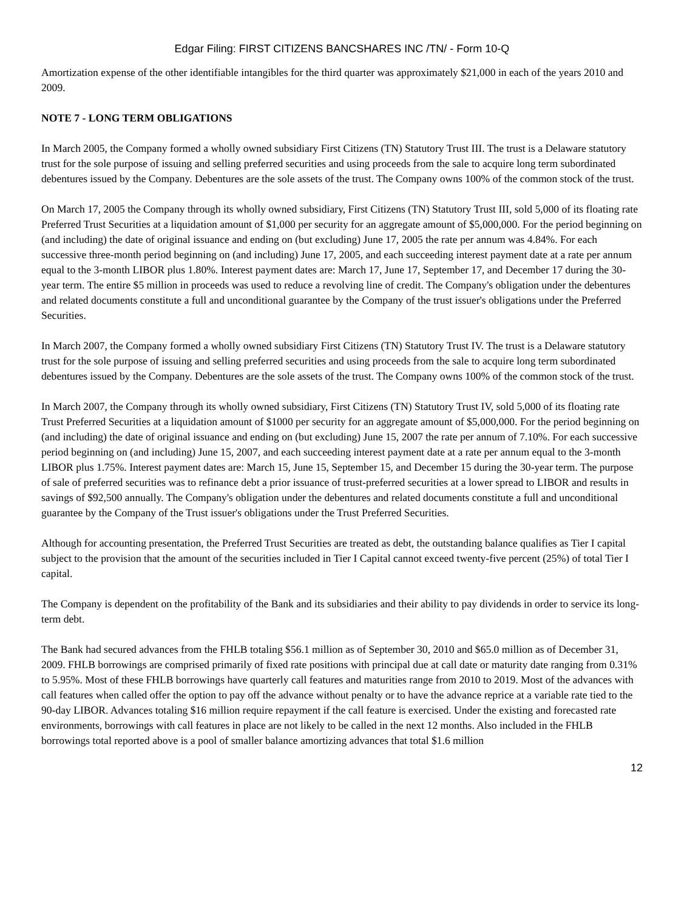Edgar Filing: FIRST CITIZENS BANCSHARES INC /TN/ - Form 10-Q
Amortization expense of the other identifiable intangibles for the third quarter was approximately $21,000 in each of the years 2010 and 2009.
NOTE 7 - LONG TERM OBLIGATIONS
In March 2005, the Company formed a wholly owned subsidiary First Citizens (TN) Statutory Trust III. The trust is a Delaware statutory trust for the sole purpose of issuing and selling preferred securities and using proceeds from the sale to acquire long term subordinated debentures issued by the Company. Debentures are the sole assets of the trust. The Company owns 100% of the common stock of the trust.
On March 17, 2005 the Company through its wholly owned subsidiary, First Citizens (TN) Statutory Trust III, sold 5,000 of its floating rate Preferred Trust Securities at a liquidation amount of $1,000 per security for an aggregate amount of $5,000,000. For the period beginning on (and including) the date of original issuance and ending on (but excluding) June 17, 2005 the rate per annum was 4.84%. For each successive three-month period beginning on (and including) June 17, 2005, and each succeeding interest payment date at a rate per annum equal to the 3-month LIBOR plus 1.80%. Interest payment dates are: March 17, June 17, September 17, and December 17 during the 30-year term. The entire $5 million in proceeds was used to reduce a revolving line of credit. The Company's obligation under the debentures and related documents constitute a full and unconditional guarantee by the Company of the trust issuer's obligations under the Preferred Securities.
In March 2007, the Company formed a wholly owned subsidiary First Citizens (TN) Statutory Trust IV. The trust is a Delaware statutory trust for the sole purpose of issuing and selling preferred securities and using proceeds from the sale to acquire long term subordinated debentures issued by the Company. Debentures are the sole assets of the trust. The Company owns 100% of the common stock of the trust.
In March 2007, the Company through its wholly owned subsidiary, First Citizens (TN) Statutory Trust IV, sold 5,000 of its floating rate Trust Preferred Securities at a liquidation amount of $1000 per security for an aggregate amount of $5,000,000. For the period beginning on (and including) the date of original issuance and ending on (but excluding) June 15, 2007 the rate per annum of 7.10%. For each successive period beginning on (and including) June 15, 2007, and each succeeding interest payment date at a rate per annum equal to the 3-month LIBOR plus 1.75%. Interest payment dates are: March 15, June 15, September 15, and December 15 during the 30-year term. The purpose of sale of preferred securities was to refinance debt a prior issuance of trust-preferred securities at a lower spread to LIBOR and results in savings of $92,500 annually. The Company's obligation under the debentures and related documents constitute a full and unconditional guarantee by the Company of the Trust issuer's obligations under the Trust Preferred Securities.
Although for accounting presentation, the Preferred Trust Securities are treated as debt, the outstanding balance qualifies as Tier I capital subject to the provision that the amount of the securities included in Tier I Capital cannot exceed twenty-five percent (25%) of total Tier I capital.
The Company is dependent on the profitability of the Bank and its subsidiaries and their ability to pay dividends in order to service its long-term debt.
The Bank had secured advances from the FHLB totaling $56.1 million as of September 30, 2010 and $65.0 million as of December 31, 2009. FHLB borrowings are comprised primarily of fixed rate positions with principal due at call date or maturity date ranging from 0.31% to 5.95%. Most of these FHLB borrowings have quarterly call features and maturities range from 2010 to 2019. Most of the advances with call features when called offer the option to pay off the advance without penalty or to have the advance reprice at a variable rate tied to the 90-day LIBOR. Advances totaling $16 million require repayment if the call feature is exercised. Under the existing and forecasted rate environments, borrowings with call features in place are not likely to be called in the next 12 months. Also included in the FHLB borrowings total reported above is a pool of smaller balance amortizing advances that total $1.6 million
12